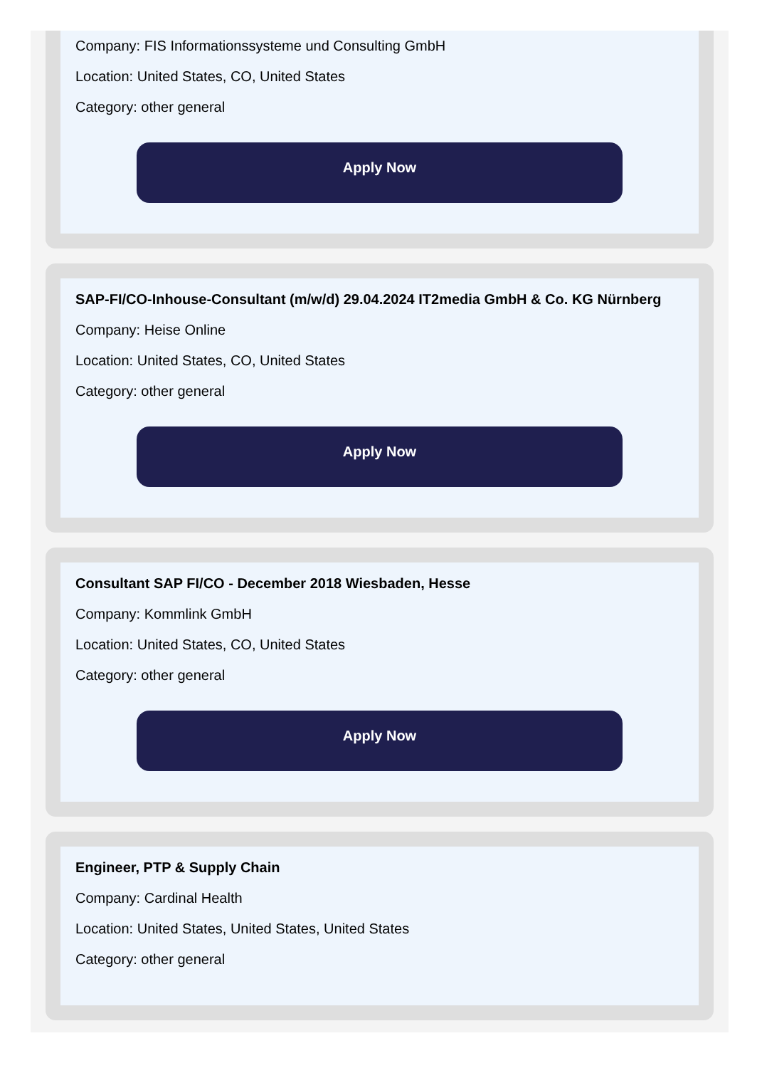Company: FIS Informationssysteme und Consulting GmbH
Location: United States, CO, United States
Category: other general
Apply Now
SAP-FI/CO-Inhouse-Consultant (m/w/d) 29.04.2024 IT2media GmbH & Co. KG Nürnberg
Company: Heise Online
Location: United States, CO, United States
Category: other general
Apply Now
Consultant SAP FI/CO - December 2018 Wiesbaden, Hesse
Company: Kommlink GmbH
Location: United States, CO, United States
Category: other general
Apply Now
Engineer, PTP & Supply Chain
Company: Cardinal Health
Location: United States, United States, United States
Category: other general